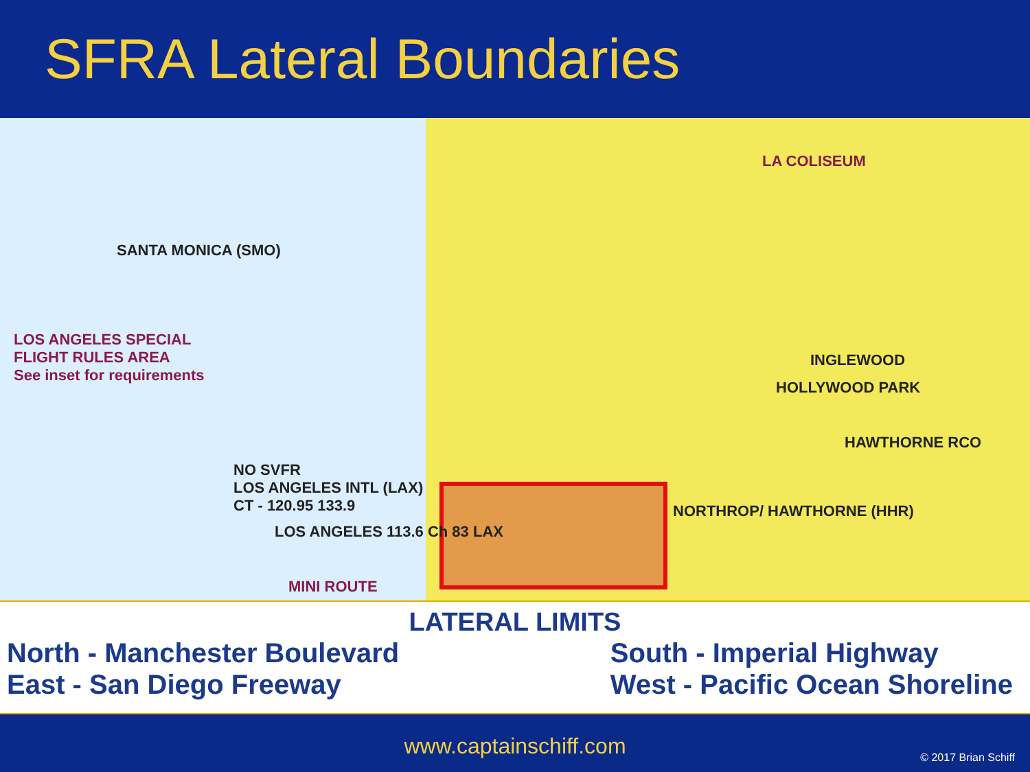SFRA Lateral Boundaries
LOS ANGELES SPECIAL
FLIGHT RULES AREA
See inset for requirements
NO SVFR
LOS ANGELES INTL (LAX)
CT - 120.95 133.9
SANTA MONICA (SMO)
INGLEWOOD
HOLLYWOOD PARK
HAWTHORNE RCO
NORTHROP/ HAWTHORNE (HHR)
LA COLISEUM
LOS ANGELES 113.6 Ch 83 LAX
MINI ROUTE
LATERAL LIMITS
North - Manchester Boulevard
East - San Diego Freeway
South - Imperial Highway
West - Pacific Ocean Shoreline
www.captainschiff.com
© 2017 Brian Schiff